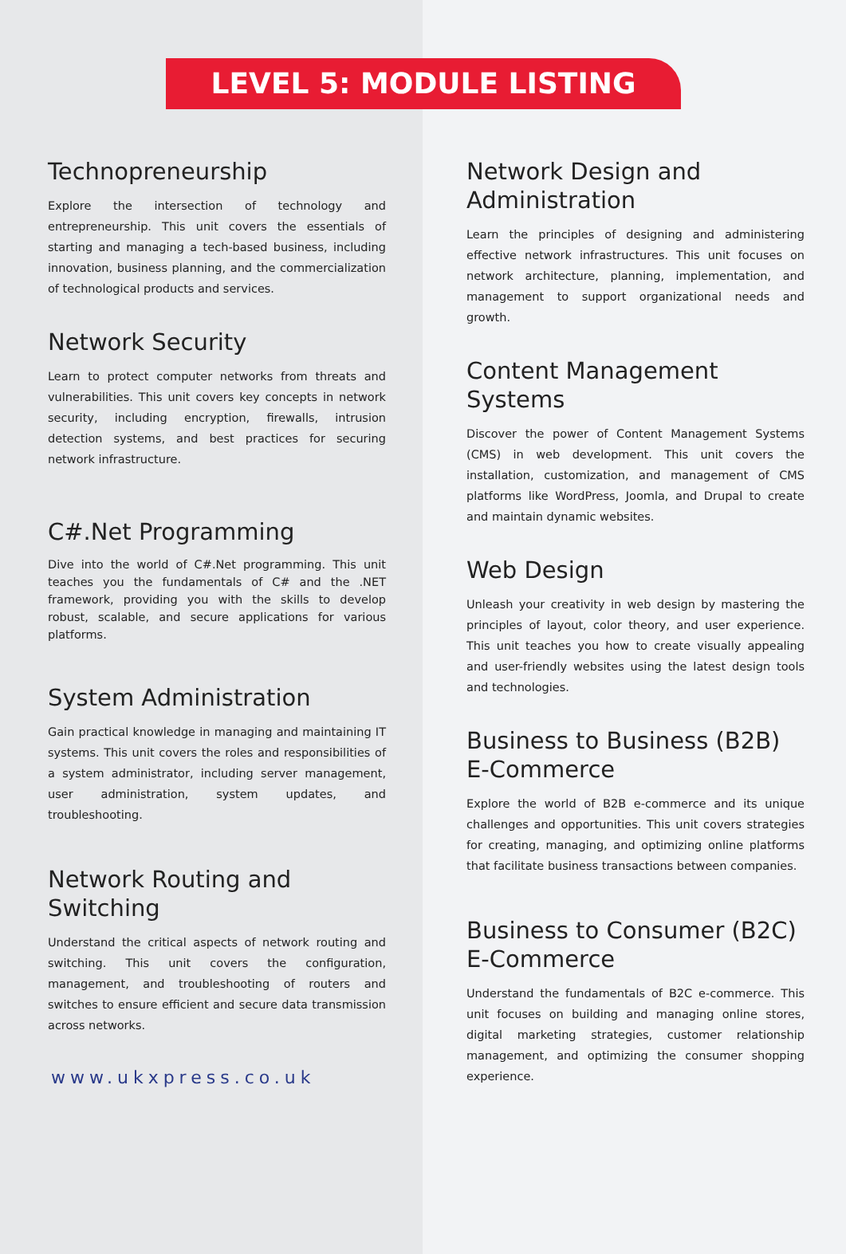LEVEL 5: MODULE LISTING
Technopreneurship
Explore the intersection of technology and entrepreneurship. This unit covers the essentials of starting and managing a tech-based business, including innovation, business planning, and the commercialization of technological products and services.
Network Security
Learn to protect computer networks from threats and vulnerabilities. This unit covers key concepts in network security, including encryption, firewalls, intrusion detection systems, and best practices for securing network infrastructure.
C#.Net Programming
Dive into the world of C#.Net programming. This unit teaches you the fundamentals of C# and the .NET framework, providing you with the skills to develop robust, scalable, and secure applications for various platforms.
System Administration
Gain practical knowledge in managing and maintaining IT systems. This unit covers the roles and responsibilities of a system administrator, including server management, user administration, system updates, and troubleshooting.
Network Routing and Switching
Understand the critical aspects of network routing and switching. This unit covers the configuration, management, and troubleshooting of routers and switches to ensure efficient and secure data transmission across networks.
www.ukxpress.co.uk
Network Design and Administration
Learn the principles of designing and administering effective network infrastructures. This unit focuses on network architecture, planning, implementation, and management to support organizational needs and growth.
Content Management Systems
Discover the power of Content Management Systems (CMS) in web development. This unit covers the installation, customization, and management of CMS platforms like WordPress, Joomla, and Drupal to create and maintain dynamic websites.
Web Design
Unleash your creativity in web design by mastering the principles of layout, color theory, and user experience. This unit teaches you how to create visually appealing and user-friendly websites using the latest design tools and technologies.
Business to Business (B2B) E-Commerce
Explore the world of B2B e-commerce and its unique challenges and opportunities. This unit covers strategies for creating, managing, and optimizing online platforms that facilitate business transactions between companies.
Business to Consumer (B2C) E-Commerce
Understand the fundamentals of B2C e-commerce. This unit focuses on building and managing online stores, digital marketing strategies, customer relationship management, and optimizing the consumer shopping experience.